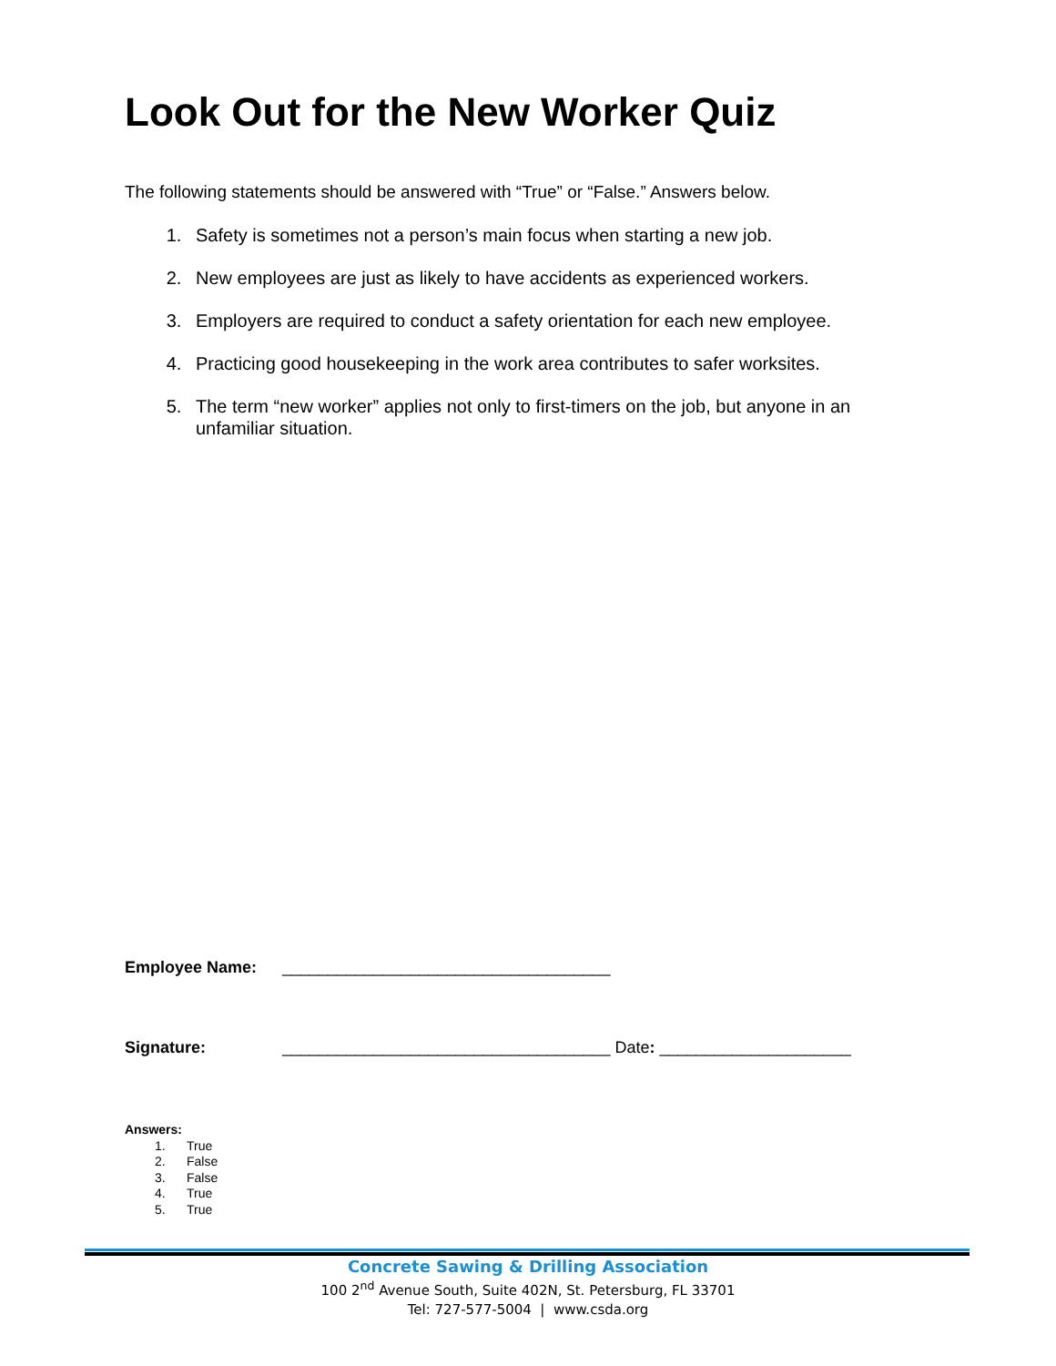Look Out for the New Worker Quiz
The following statements should be answered with “True” or “False.” Answers below.
1. Safety is sometimes not a person’s main focus when starting a new job.
2. New employees are just as likely to have accidents as experienced workers.
3. Employers are required to conduct a safety orientation for each new employee.
4. Practicing good housekeeping in the work area contributes to safer worksites.
5. The term “new worker” applies not only to first-timers on the job, but anyone in an unfamiliar situation.
Employee Name: ____________________________________
Signature: ____________________________________ Date: _____________________
Answers:
1. True
2. False
3. False
4. True
5. True
Concrete Sawing & Drilling Association
100 2<sup>nd</sup> Avenue South, Suite 402N, St. Petersburg, FL 33701
Tel: 727-577-5004 | www.csda.org